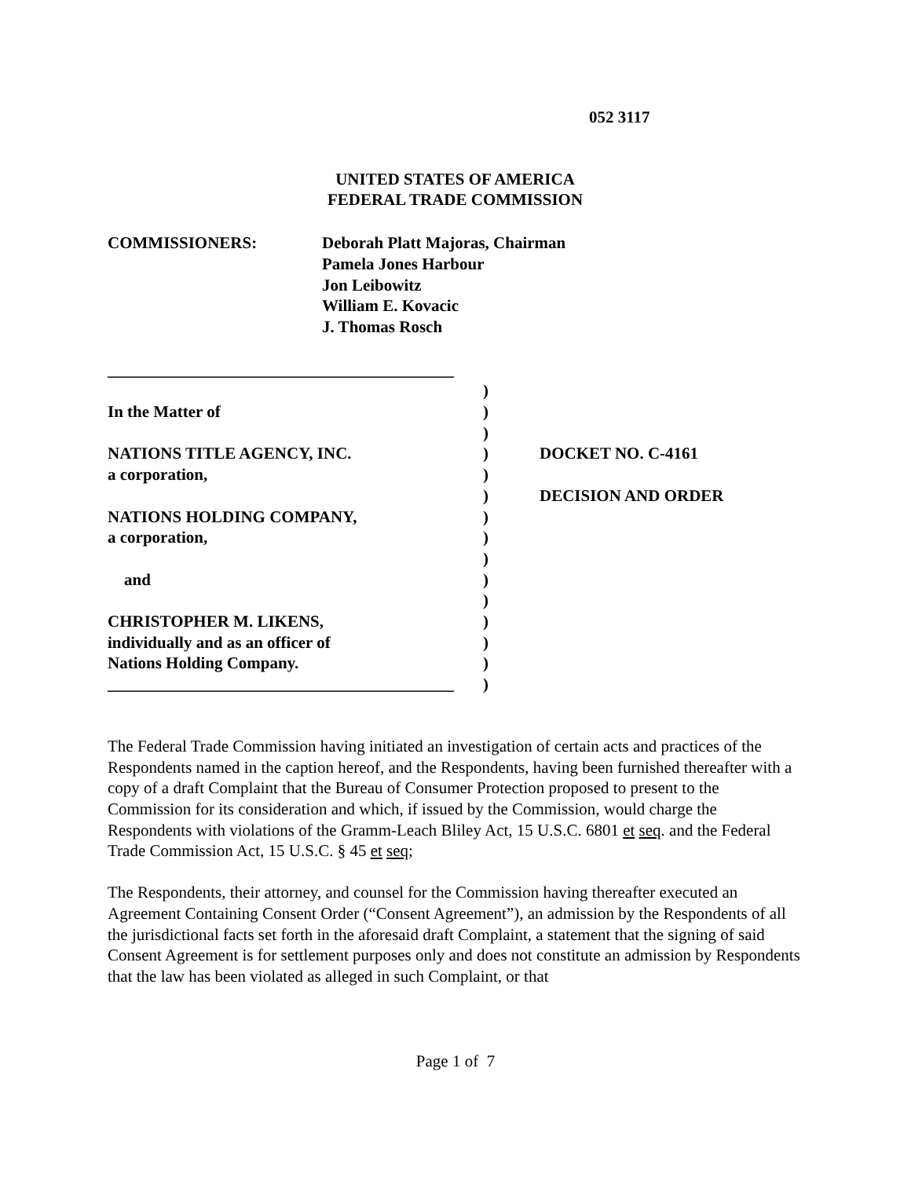052 3117
UNITED STATES OF AMERICA
FEDERAL TRADE COMMISSION
COMMISSIONERS: Deborah Platt Majoras, Chairman
Pamela Jones Harbour
Jon Leibowitz
William E. Kovacic
J. Thomas Rosch
__________________________________________
In the Matter of
NATIONS TITLE AGENCY, INC.
a corporation,
NATIONS HOLDING COMPANY,
a corporation,
and
CHRISTOPHER M. LIKENS,
individually and as an officer of
Nations Holding Company.
__________________________________________
)
)
)
)
)
)
)
)
)
)
)
)
)
)
)
DOCKET NO. C-4161
DECISION AND ORDER
The Federal Trade Commission having initiated an investigation of certain acts and practices of the Respondents named in the caption hereof, and the Respondents, having been furnished thereafter with a copy of a draft Complaint that the Bureau of Consumer Protection proposed to present to the Commission for its consideration and which, if issued by the Commission, would charge the Respondents with violations of the Gramm-Leach Bliley Act, 15 U.S.C. 6801 et seq. and the Federal Trade Commission Act, 15 U.S.C. § 45 et seq;
The Respondents, their attorney, and counsel for the Commission having thereafter executed an Agreement Containing Consent Order (“Consent Agreement”), an admission by the Respondents of all the jurisdictional facts set forth in the aforesaid draft Complaint, a statement that the signing of said Consent Agreement is for settlement purposes only and does not constitute an admission by Respondents that the law has been violated as alleged in such Complaint, or that
Page 1 of 7